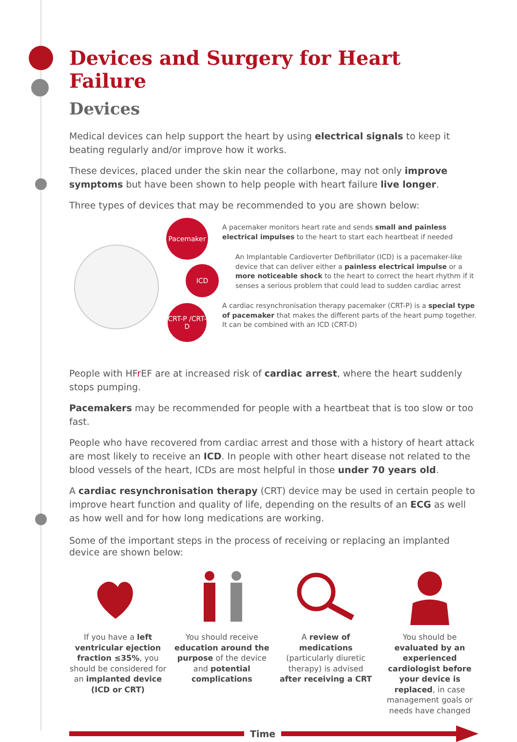Devices and Surgery for Heart Failure
Devices
Medical devices can help support the heart by using electrical signals to keep it beating regularly and/or improve how it works.
These devices, placed under the skin near the collarbone, may not only improve symptoms but have been shown to help people with heart failure live longer.
Three types of devices that may be recommended to you are shown below:
Pacemaker
ICD
CRT-P /CRT-D
A pacemaker monitors heart rate and sends small and painless electrical impulses to the heart to start each heartbeat if needed
An Implantable Cardioverter Defibrillator (ICD) is a pacemaker-like device that can deliver either a painless electrical impulse or a more noticeable shock to the heart to correct the heart rhythm if it senses a serious problem that could lead to sudden cardiac arrest
A cardiac resynchronisation therapy pacemaker (CRT-P) is a special type of pacemaker that makes the different parts of the heart pump together. It can be combined with an ICD (CRT-D)
People with HFr EF are at increased risk of cardiac arrest, where the heart suddenly stops pumping.
Pacemakers may be recommended for people with a heartbeat that is too slow or too fast.
People who have recovered from cardiac arrest and those with a history of heart attack are most likely to receive an ICD. In people with other heart disease not related to the blood vessels of the heart, ICDs are most helpful in those under 70 years old.
A cardiac resynchronisation therapy (CRT) device may be used in certain people to improve heart function and quality of life, depending on the results of an ECG as well as how well and for how long medications are working.
Some of the important steps in the process of receiving or replacing an implanted device are shown below:
If you have a left ventricular ejection fraction ≤35%, you should be considered for an implanted device (ICD or CRT)
You should receive education around the purpose of the device and potential complications
A review of medications (particularly diuretic therapy) is advised after receiving a CRT
You should be evaluated by an experienced cardiologist before your device is replaced, in case management goals or needs have changed
Time